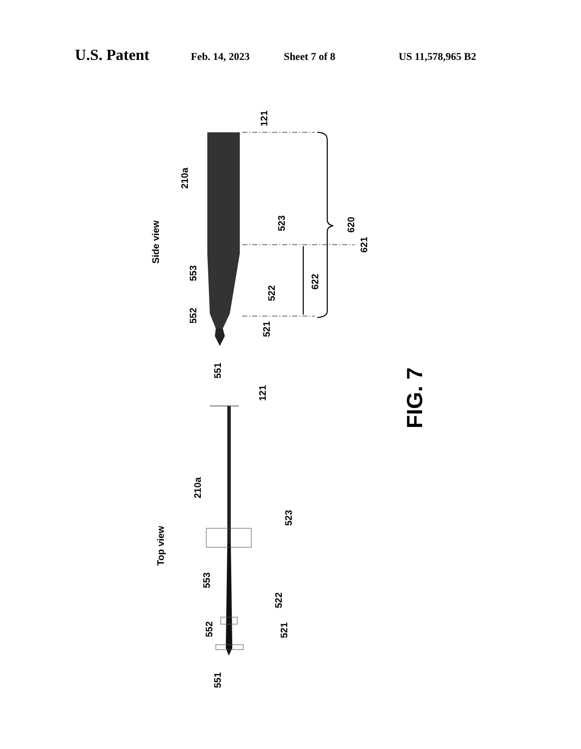U.S. Patent Feb. 14, 2023 Sheet 7 of 8 US 11,578,965 B2
Side view
Top view
210a
121
523
553
522
552
521
551
620
621
622
121
210a
523
553
522
552
521
551
FIG. 7